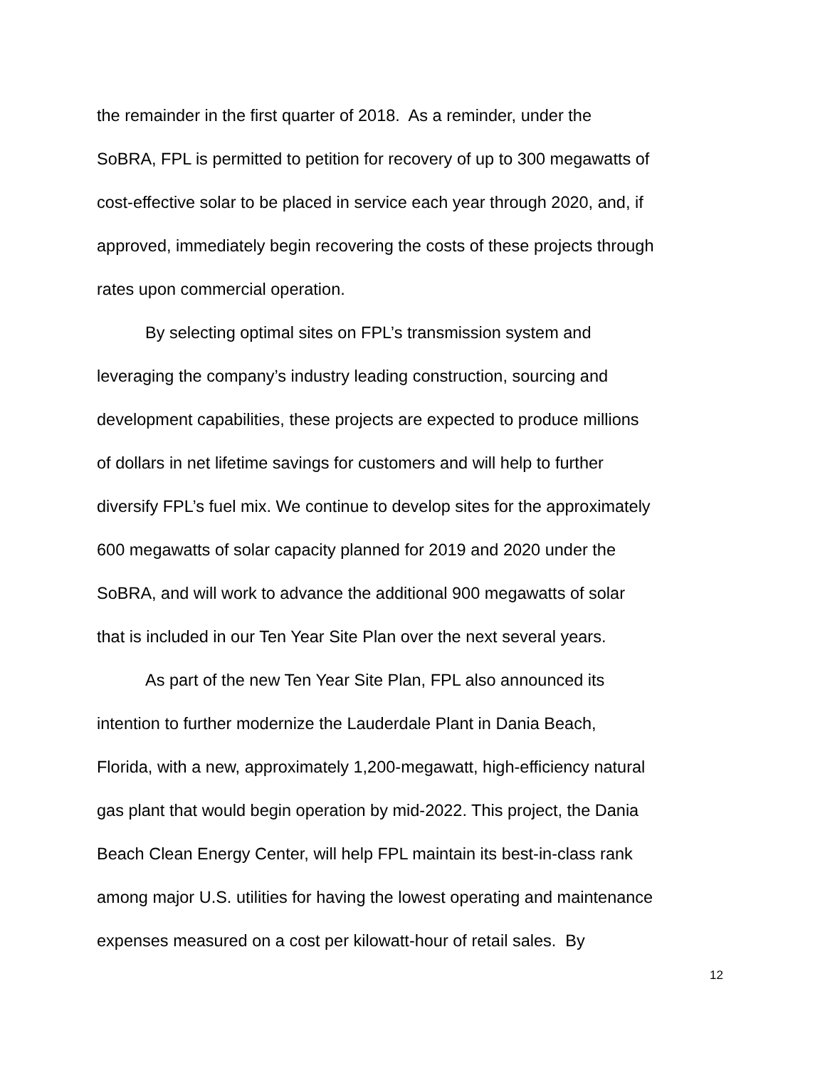the remainder in the first quarter of 2018. As a reminder, under the
SoBRA, FPL is permitted to petition for recovery of up to 300 megawatts of
cost-effective solar to be placed in service each year through 2020, and, if
approved, immediately begin recovering the costs of these projects through
rates upon commercial operation.
By selecting optimal sites on FPL’s transmission system and
leveraging the company’s industry leading construction, sourcing and
development capabilities, these projects are expected to produce millions
of dollars in net lifetime savings for customers and will help to further
diversify FPL’s fuel mix. We continue to develop sites for the approximately
600 megawatts of solar capacity planned for 2019 and 2020 under the
SoBRA, and will work to advance the additional 900 megawatts of solar
that is included in our Ten Year Site Plan over the next several years.
As part of the new Ten Year Site Plan, FPL also announced its
intention to further modernize the Lauderdale Plant in Dania Beach,
Florida, with a new, approximately 1,200-megawatt, high-efficiency natural
gas plant that would begin operation by mid-2022. This project, the Dania
Beach Clean Energy Center, will help FPL maintain its best-in-class rank
among major U.S. utilities for having the lowest operating and maintenance
expenses measured on a cost per kilowatt-hour of retail sales. By
12